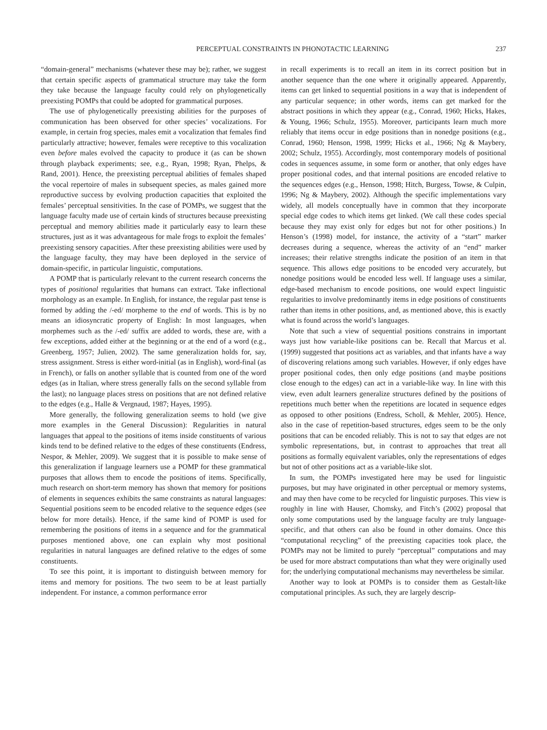PERCEPTUAL CONSTRAINTS IN PHONOTACTIC LEARNING 237
“domain-general” mechanisms (whatever these may be); rather, we suggest that certain specific aspects of grammatical structure may take the form they take because the language faculty could rely on phylogenetically preexisting POMPs that could be adopted for grammatical purposes.
The use of phylogenetically preexisting abilities for the purposes of communication has been observed for other species’ vocalizations. For example, in certain frog species, males emit a vocalization that females find particularly attractive; however, females were receptive to this vocalization even before males evolved the capacity to produce it (as can be shown through playback experiments; see, e.g., Ryan, 1998; Ryan, Phelps, & Rand, 2001). Hence, the preexisting perceptual abilities of females shaped the vocal repertoire of males in subsequent species, as males gained more reproductive success by evolving production capacities that exploited the females’ perceptual sensitivities. In the case of POMPs, we suggest that the language faculty made use of certain kinds of structures because preexisting perceptual and memory abilities made it particularly easy to learn these structures, just as it was advantageous for male frogs to exploit the females’ preexisting sensory capacities. After these preexisting abilities were used by the language faculty, they may have been deployed in the service of domain-specific, in particular linguistic, computations.
A POMP that is particularly relevant to the current research concerns the types of positional regularities that humans can extract. Take inflectional morphology as an example. In English, for instance, the regular past tense is formed by adding the /-ed/ morpheme to the end of words. This is by no means an idiosyncratic property of English: In most languages, when morphemes such as the /-ed/ suffix are added to words, these are, with a few exceptions, added either at the beginning or at the end of a word (e.g., Greenberg, 1957; Julien, 2002). The same generalization holds for, say, stress assignment. Stress is either word-initial (as in English), word-final (as in French), or falls on another syllable that is counted from one of the word edges (as in Italian, where stress generally falls on the second syllable from the last); no language places stress on positions that are not defined relative to the edges (e.g., Halle & Vergnaud, 1987; Hayes, 1995).
More generally, the following generalization seems to hold (we give more examples in the General Discussion): Regularities in natural languages that appeal to the positions of items inside constituents of various kinds tend to be defined relative to the edges of these constituents (Endress, Nespor, & Mehler, 2009). We suggest that it is possible to make sense of this generalization if language learners use a POMP for these grammatical purposes that allows them to encode the positions of items. Specifically, much research on short-term memory has shown that memory for positions of elements in sequences exhibits the same constraints as natural languages: Sequential positions seem to be encoded relative to the sequence edges (see below for more details). Hence, if the same kind of POMP is used for remembering the positions of items in a sequence and for the grammatical purposes mentioned above, one can explain why most positional regularities in natural languages are defined relative to the edges of some constituents.
To see this point, it is important to distinguish between memory for items and memory for positions. The two seem to be at least partially independent. For instance, a common performance error
in recall experiments is to recall an item in its correct position but in another sequence than the one where it originally appeared. Apparently, items can get linked to sequential positions in a way that is independent of any particular sequence; in other words, items can get marked for the abstract positions in which they appear (e.g., Conrad, 1960; Hicks, Hakes, & Young, 1966; Schulz, 1955). Moreover, participants learn much more reliably that items occur in edge positions than in nonedge positions (e.g., Conrad, 1960; Henson, 1998, 1999; Hicks et al., 1966; Ng & Maybery, 2002; Schulz, 1955). Accordingly, most contemporary models of positional codes in sequences assume, in some form or another, that only edges have proper positional codes, and that internal positions are encoded relative to the sequences edges (e.g., Henson, 1998; Hitch, Burgess, Towse, & Culpin, 1996; Ng & Maybery, 2002). Although the specific implementations vary widely, all models conceptually have in common that they incorporate special edge codes to which items get linked. (We call these codes special because they may exist only for edges but not for other positions.) In Henson’s (1998) model, for instance, the activity of a “start” marker decreases during a sequence, whereas the activity of an “end” marker increases; their relative strengths indicate the position of an item in that sequence. This allows edge positions to be encoded very accurately, but nonedge positions would be encoded less well. If language uses a similar, edge-based mechanism to encode positions, one would expect linguistic regularities to involve predominantly items in edge positions of constituents rather than items in other positions, and, as mentioned above, this is exactly what is found across the world’s languages.
Note that such a view of sequential positions constrains in important ways just how variable-like positions can be. Recall that Marcus et al. (1999) suggested that positions act as variables, and that infants have a way of discovering relations among such variables. However, if only edges have proper positional codes, then only edge positions (and maybe positions close enough to the edges) can act in a variable-like way. In line with this view, even adult learners generalize structures defined by the positions of repetitions much better when the repetitions are located in sequence edges as opposed to other positions (Endress, Scholl, & Mehler, 2005). Hence, also in the case of repetition-based structures, edges seem to be the only positions that can be encoded reliably. This is not to say that edges are not symbolic representations, but, in contrast to approaches that treat all positions as formally equivalent variables, only the representations of edges but not of other positions act as a variable-like slot.
In sum, the POMPs investigated here may be used for linguistic purposes, but may have originated in other perceptual or memory systems, and may then have come to be recycled for linguistic purposes. This view is roughly in line with Hauser, Chomsky, and Fitch’s (2002) proposal that only some computations used by the language faculty are truly language-specific, and that others can also be found in other domains. Once this “computational recycling” of the preexisting capacities took place, the POMPs may not be limited to purely “perceptual” computations and may be used for more abstract computations than what they were originally used for; the underlying computational mechanisms may nevertheless be similar.
Another way to look at POMPs is to consider them as Gestalt-like computational principles. As such, they are largely descrip-